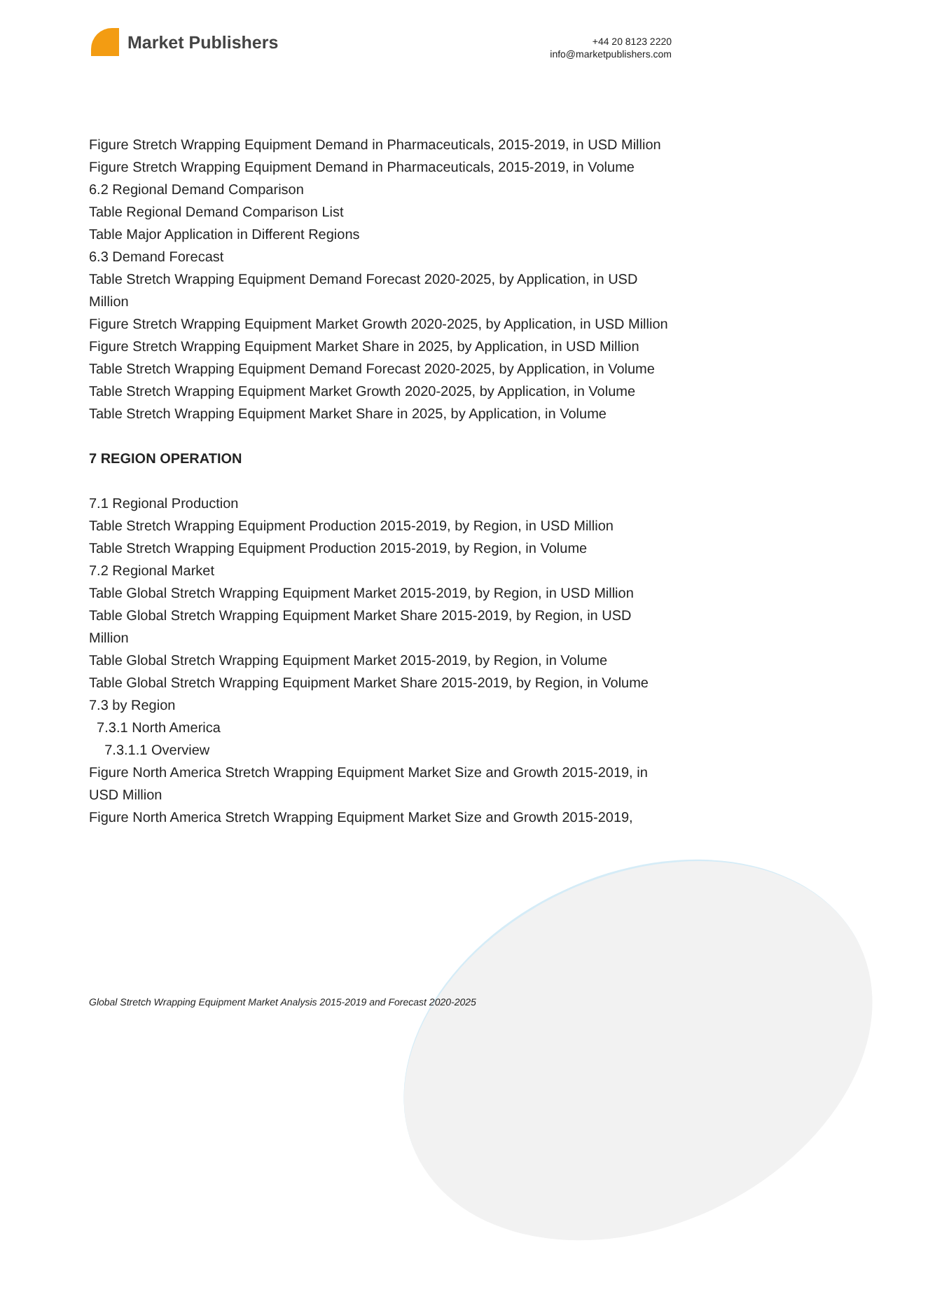Market Publishers
+44 20 8123 2220
info@marketpublishers.com
Figure Stretch Wrapping Equipment Demand in Pharmaceuticals, 2015-2019, in USD Million
Figure Stretch Wrapping Equipment Demand in Pharmaceuticals, 2015-2019, in Volume
6.2 Regional Demand Comparison
Table Regional Demand Comparison List
Table Major Application in Different Regions
6.3 Demand Forecast
Table Stretch Wrapping Equipment Demand Forecast 2020-2025, by Application, in USD Million
Figure Stretch Wrapping Equipment Market Growth 2020-2025, by Application, in USD Million
Figure Stretch Wrapping Equipment Market Share in 2025, by Application, in USD Million
Table Stretch Wrapping Equipment Demand Forecast 2020-2025, by Application, in Volume
Table Stretch Wrapping Equipment Market Growth 2020-2025, by Application, in Volume
Table Stretch Wrapping Equipment Market Share in 2025, by Application, in Volume
7 REGION OPERATION
7.1 Regional Production
Table Stretch Wrapping Equipment Production 2015-2019, by Region, in USD Million
Table Stretch Wrapping Equipment Production 2015-2019, by Region, in Volume
7.2 Regional Market
Table Global Stretch Wrapping Equipment Market 2015-2019, by Region, in USD Million
Table Global Stretch Wrapping Equipment Market Share 2015-2019, by Region, in USD Million
Table Global Stretch Wrapping Equipment Market 2015-2019, by Region, in Volume
Table Global Stretch Wrapping Equipment Market Share 2015-2019, by Region, in Volume
7.3 by Region
7.3.1 North America
7.3.1.1 Overview
Figure North America Stretch Wrapping Equipment Market Size and Growth 2015-2019, in USD Million
Figure North America Stretch Wrapping Equipment Market Size and Growth 2015-2019,
Global Stretch Wrapping Equipment Market Analysis 2015-2019 and Forecast 2020-2025